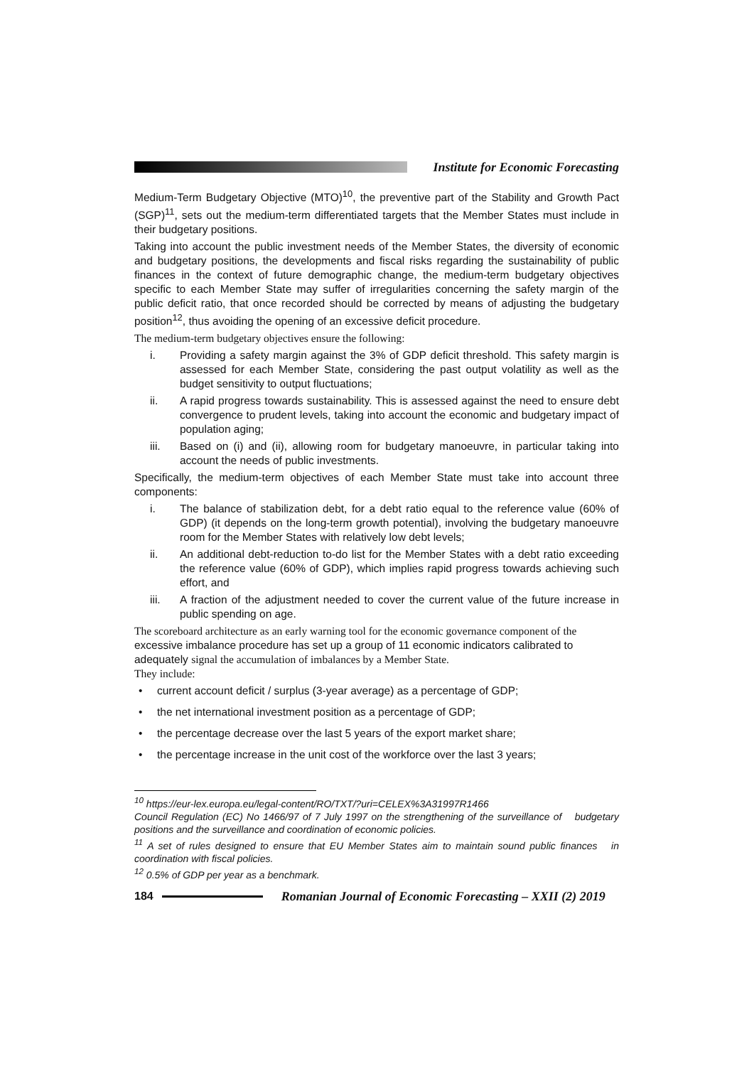Institute for Economic Forecasting
Medium-Term Budgetary Objective (MTO)<sup>10</sup>, the preventive part of the Stability and Growth Pact (SGP)<sup>11</sup>, sets out the medium-term differentiated targets that the Member States must include in their budgetary positions.
Taking into account the public investment needs of the Member States, the diversity of economic and budgetary positions, the developments and fiscal risks regarding the sustainability of public finances in the context of future demographic change, the medium-term budgetary objectives specific to each Member State may suffer of irregularities concerning the safety margin of the public deficit ratio, that once recorded should be corrected by means of adjusting the budgetary position<sup>12</sup>, thus avoiding the opening of an excessive deficit procedure.
The medium-term budgetary objectives ensure the following:
i. Providing a safety margin against the 3% of GDP deficit threshold. This safety margin is assessed for each Member State, considering the past output volatility as well as the budget sensitivity to output fluctuations;
ii. A rapid progress towards sustainability. This is assessed against the need to ensure debt convergence to prudent levels, taking into account the economic and budgetary impact of population aging;
iii. Based on (i) and (ii), allowing room for budgetary manoeuvre, in particular taking into account the needs of public investments.
Specifically, the medium-term objectives of each Member State must take into account three components:
i. The balance of stabilization debt, for a debt ratio equal to the reference value (60% of GDP) (it depends on the long-term growth potential), involving the budgetary manoeuvre room for the Member States with relatively low debt levels;
ii. An additional debt-reduction to-do list for the Member States with a debt ratio exceeding the reference value (60% of GDP), which implies rapid progress towards achieving such effort, and
iii. A fraction of the adjustment needed to cover the current value of the future increase in public spending on age.
The scoreboard architecture as an early warning tool for the economic governance component of the excessive imbalance procedure has set up a group of 11 economic indicators calibrated to adequately signal the accumulation of imbalances by a Member State.
They include:
• current account deficit / surplus (3-year average) as a percentage of GDP;
• the net international investment position as a percentage of GDP;
• the percentage decrease over the last 5 years of the export market share;
• the percentage increase in the unit cost of the workforce over the last 3 years;
<sup>10</sup> https://eur-lex.europa.eu/legal-content/RO/TXT/?uri=CELEX%3A31997R1466
Council Regulation (EC) No 1466/97 of 7 July 1997 on the strengthening of the surveillance of budgetary positions and the surveillance and coordination of economic policies.
<sup>11</sup> A set of rules designed to ensure that EU Member States aim to maintain sound public finances in coordination with fiscal policies.
<sup>12</sup> 0.5% of GDP per year as a benchmark.
184
Romanian Journal of Economic Forecasting – XXII (2) 2019